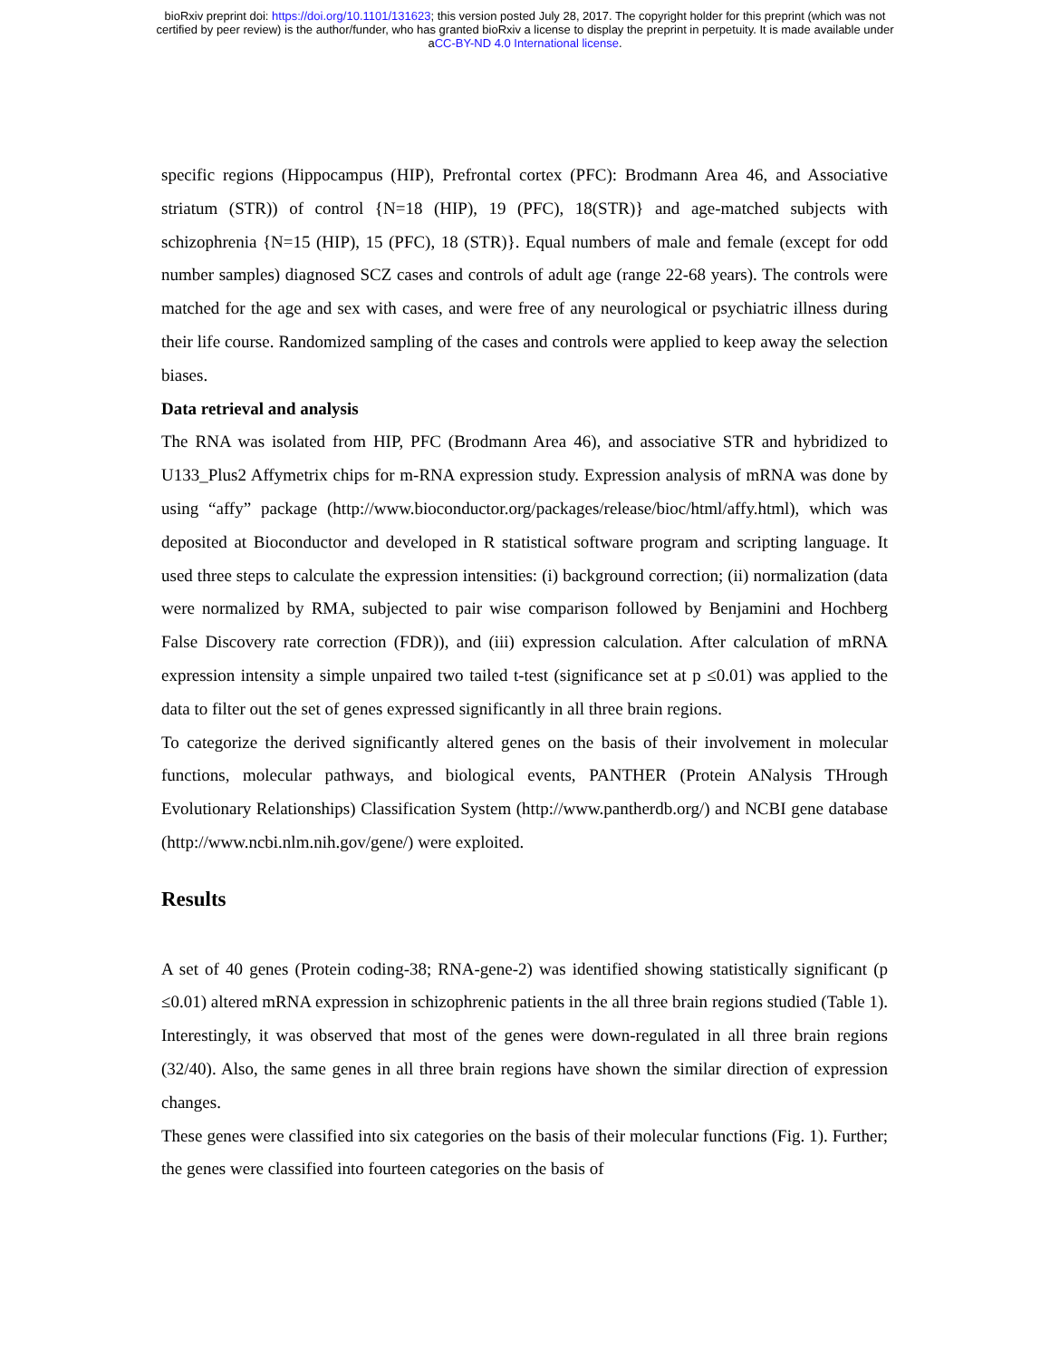bioRxiv preprint doi: https://doi.org/10.1101/131623; this version posted July 28, 2017. The copyright holder for this preprint (which was not
certified by peer review) is the author/funder, who has granted bioRxiv a license to display the preprint in perpetuity. It is made available under
aCC-BY-ND 4.0 International license.
specific regions (Hippocampus (HIP), Prefrontal cortex (PFC): Brodmann Area 46, and Associative striatum (STR)) of control {N=18 (HIP), 19 (PFC), 18(STR)} and age-matched subjects with schizophrenia {N=15 (HIP), 15 (PFC), 18 (STR)}. Equal numbers of male and female (except for odd number samples) diagnosed SCZ cases and controls of adult age (range 22-68 years). The controls were matched for the age and sex with cases, and were free of any neurological or psychiatric illness during their life course. Randomized sampling of the cases and controls were applied to keep away the selection biases.
Data retrieval and analysis
The RNA was isolated from HIP, PFC (Brodmann Area 46), and associative STR and hybridized to U133_Plus2 Affymetrix chips for m-RNA expression study. Expression analysis of mRNA was done by using “affy” package (http://www.bioconductor.org/packages/release/bioc/html/affy.html), which was deposited at Bioconductor and developed in R statistical software program and scripting language. It used three steps to calculate the expression intensities: (i) background correction; (ii) normalization (data were normalized by RMA, subjected to pair wise comparison followed by Benjamini and Hochberg False Discovery rate correction (FDR)), and (iii) expression calculation. After calculation of mRNA expression intensity a simple unpaired two tailed t-test (significance set at p ≤0.01) was applied to the data to filter out the set of genes expressed significantly in all three brain regions.
To categorize the derived significantly altered genes on the basis of their involvement in molecular functions, molecular pathways, and biological events, PANTHER (Protein ANalysis THrough Evolutionary Relationships) Classification System (http://www.pantherdb.org/) and NCBI gene database (http://www.ncbi.nlm.nih.gov/gene/) were exploited.
Results
A set of 40 genes (Protein coding-38; RNA-gene-2) was identified showing statistically significant (p ≤0.01) altered mRNA expression in schizophrenic patients in the all three brain regions studied (Table 1). Interestingly, it was observed that most of the genes were down-regulated in all three brain regions (32/40). Also, the same genes in all three brain regions have shown the similar direction of expression changes.
These genes were classified into six categories on the basis of their molecular functions (Fig. 1). Further; the genes were classified into fourteen categories on the basis of